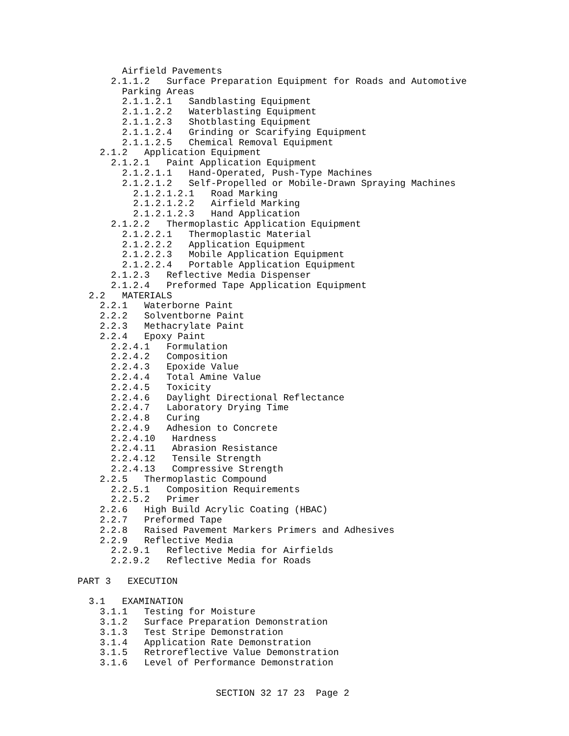Airfield Pavements
      2.1.1.2   Surface Preparation Equipment for Roads and Automotive
        Parking Areas
        2.1.1.2.1   Sandblasting Equipment
        2.1.1.2.2   Waterblasting Equipment
        2.1.1.2.3   Shotblasting Equipment
        2.1.1.2.4   Grinding or Scarifying Equipment
        2.1.1.2.5   Chemical Removal Equipment
    2.1.2   Application Equipment
      2.1.2.1   Paint Application Equipment
        2.1.2.1.1   Hand-Operated, Push-Type Machines
        2.1.2.1.2   Self-Propelled or Mobile-Drawn Spraying Machines
          2.1.2.1.2.1   Road Marking
          2.1.2.1.2.2   Airfield Marking
          2.1.2.1.2.3   Hand Application
      2.1.2.2   Thermoplastic Application Equipment
        2.1.2.2.1   Thermoplastic Material
        2.1.2.2.2   Application Equipment
        2.1.2.2.3   Mobile Application Equipment
        2.1.2.2.4   Portable Application Equipment
      2.1.2.3   Reflective Media Dispenser
      2.1.2.4   Preformed Tape Application Equipment
  2.2   MATERIALS
    2.2.1   Waterborne Paint
    2.2.2   Solventborne Paint
    2.2.3   Methacrylate Paint
    2.2.4   Epoxy Paint
      2.2.4.1   Formulation
      2.2.4.2   Composition
      2.2.4.3   Epoxide Value
      2.2.4.4   Total Amine Value
      2.2.4.5   Toxicity
      2.2.4.6   Daylight Directional Reflectance
      2.2.4.7   Laboratory Drying Time
      2.2.4.8   Curing
      2.2.4.9   Adhesion to Concrete
      2.2.4.10   Hardness
      2.2.4.11   Abrasion Resistance
      2.2.4.12   Tensile Strength
      2.2.4.13   Compressive Strength
    2.2.5   Thermoplastic Compound
      2.2.5.1   Composition Requirements
      2.2.5.2   Primer
    2.2.6   High Build Acrylic Coating (HBAC)
    2.2.7   Preformed Tape
    2.2.8   Raised Pavement Markers Primers and Adhesives
    2.2.9   Reflective Media
      2.2.9.1   Reflective Media for Airfields
      2.2.9.2   Reflective Media for Roads

PART 3   EXECUTION

  3.1   EXAMINATION
    3.1.1   Testing for Moisture
    3.1.2   Surface Preparation Demonstration
    3.1.3   Test Stripe Demonstration
    3.1.4   Application Rate Demonstration
    3.1.5   Retroreflective Value Demonstration
    3.1.6   Level of Performance Demonstration
SECTION 32 17 23 Page 2